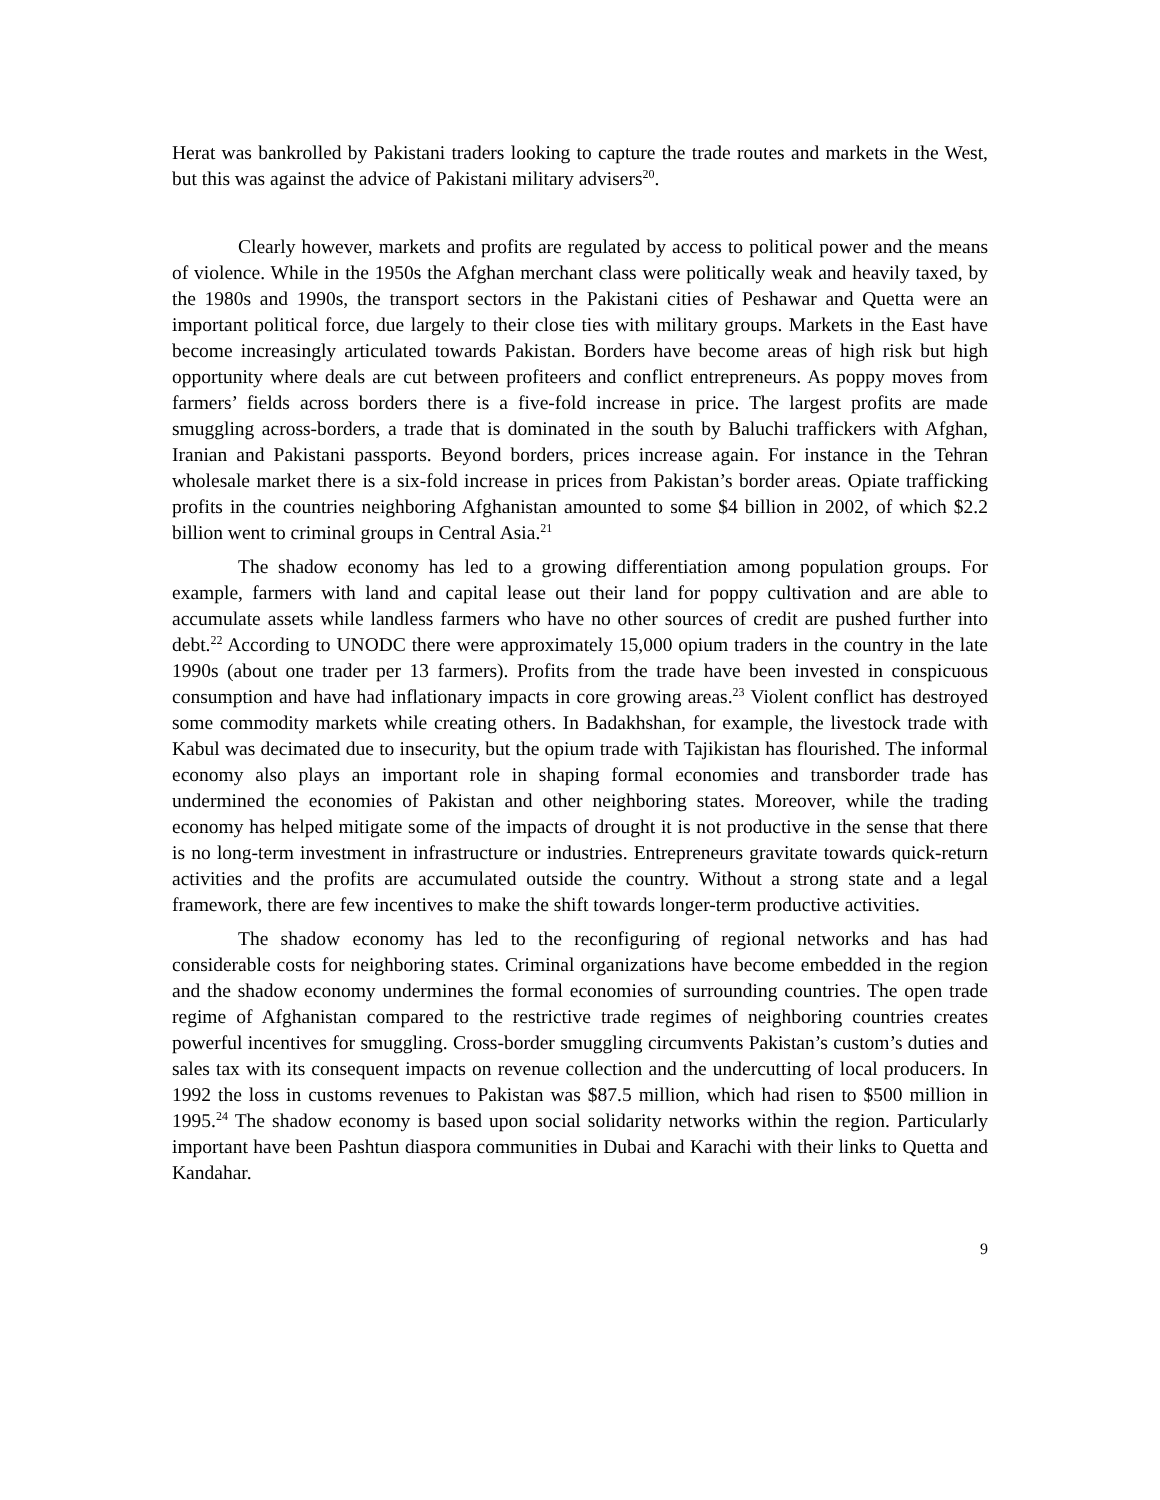Herat was bankrolled by Pakistani traders looking to capture the trade routes and markets in the West, but this was against the advice of Pakistani military advisers<sup>20</sup>.
Clearly however, markets and profits are regulated by access to political power and the means of violence. While in the 1950s the Afghan merchant class were politically weak and heavily taxed, by the 1980s and 1990s, the transport sectors in the Pakistani cities of Peshawar and Quetta were an important political force, due largely to their close ties with military groups. Markets in the East have become increasingly articulated towards Pakistan. Borders have become areas of high risk but high opportunity where deals are cut between profiteers and conflict entrepreneurs. As poppy moves from farmers’ fields across borders there is a five-fold increase in price. The largest profits are made smuggling across-borders, a trade that is dominated in the south by Baluchi traffickers with Afghan, Iranian and Pakistani passports. Beyond borders, prices increase again. For instance in the Tehran wholesale market there is a six-fold increase in prices from Pakistan’s border areas. Opiate trafficking profits in the countries neighboring Afghanistan amounted to some $4 billion in 2002, of which $2.2 billion went to criminal groups in Central Asia.<sup>21</sup>
The shadow economy has led to a growing differentiation among population groups. For example, farmers with land and capital lease out their land for poppy cultivation and are able to accumulate assets while landless farmers who have no other sources of credit are pushed further into debt.<sup>22</sup> According to UNODC there were approximately 15,000 opium traders in the country in the late 1990s (about one trader per 13 farmers). Profits from the trade have been invested in conspicuous consumption and have had inflationary impacts in core growing areas.<sup>23</sup> Violent conflict has destroyed some commodity markets while creating others. In Badakhshan, for example, the livestock trade with Kabul was decimated due to insecurity, but the opium trade with Tajikistan has flourished. The informal economy also plays an important role in shaping formal economies and transborder trade has undermined the economies of Pakistan and other neighboring states. Moreover, while the trading economy has helped mitigate some of the impacts of drought it is not productive in the sense that there is no long-term investment in infrastructure or industries. Entrepreneurs gravitate towards quick-return activities and the profits are accumulated outside the country. Without a strong state and a legal framework, there are few incentives to make the shift towards longer-term productive activities.
The shadow economy has led to the reconfiguring of regional networks and has had considerable costs for neighboring states. Criminal organizations have become embedded in the region and the shadow economy undermines the formal economies of surrounding countries. The open trade regime of Afghanistan compared to the restrictive trade regimes of neighboring countries creates powerful incentives for smuggling. Cross-border smuggling circumvents Pakistan’s custom’s duties and sales tax with its consequent impacts on revenue collection and the undercutting of local producers. In 1992 the loss in customs revenues to Pakistan was $87.5 million, which had risen to $500 million in 1995.<sup>24</sup> The shadow economy is based upon social solidarity networks within the region. Particularly important have been Pashtun diaspora communities in Dubai and Karachi with their links to Quetta and Kandahar.
9